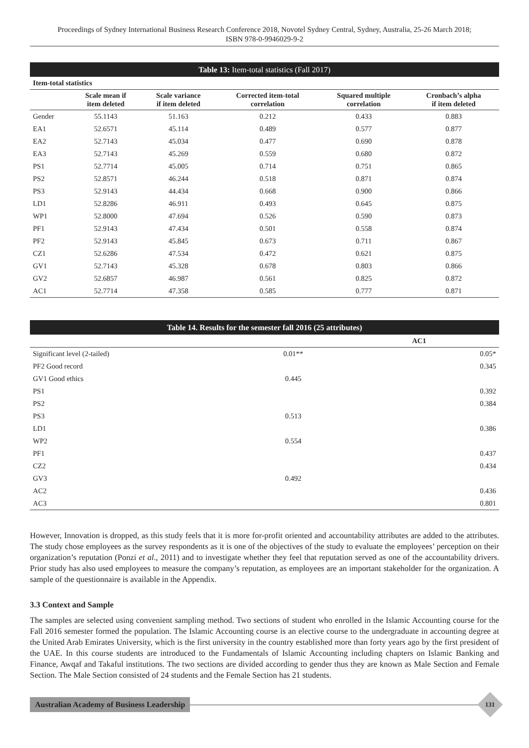Proceedings of Sydney International Business Research Conference 2018, Novotel Sydney Central, Sydney, Australia, 25-26 March 2018;
ISBN 978-0-9946029-9-2
| Table 13: Item-total statistics (Fall 2017) | | | | | |
| Item-total statistics | | | | | |
| | Scale mean if item deleted | Scale variance if item deleted | Corrected item-total correlation | Squared multiple correlation | Cronbach’s alpha if item deleted |
| Gender | 55.1143 | 51.163 | 0.212 | 0.433 | 0.883 |
| EA1 | 52.6571 | 45.114 | 0.489 | 0.577 | 0.877 |
| EA2 | 52.7143 | 45.034 | 0.477 | 0.690 | 0.878 |
| EA3 | 52.7143 | 45.269 | 0.559 | 0.680 | 0.872 |
| PS1 | 52.7714 | 45.005 | 0.714 | 0.751 | 0.865 |
| PS2 | 52.8571 | 46.244 | 0.518 | 0.871 | 0.874 |
| PS3 | 52.9143 | 44.434 | 0.668 | 0.900 | 0.866 |
| LD1 | 52.8286 | 46.911 | 0.493 | 0.645 | 0.875 |
| WP1 | 52.8000 | 47.694 | 0.526 | 0.590 | 0.873 |
| PF1 | 52.9143 | 47.434 | 0.501 | 0.558 | 0.874 |
| PF2 | 52.9143 | 45.845 | 0.673 | 0.711 | 0.867 |
| CZ1 | 52.6286 | 47.534 | 0.472 | 0.621 | 0.875 |
| GV1 | 52.7143 | 45.328 | 0.678 | 0.803 | 0.866 |
| GV2 | 52.6857 | 46.987 | 0.561 | 0.825 | 0.872 |
| AC1 | 52.7714 | 47.358 | 0.585 | 0.777 | 0.871 |
| Table 14. Results for the semester fall 2016 (25 attributes) | | |
| | AC1 | |
| Significant level (2-tailed) | 0.01** | 0.05* |
| PF2 Good record | | 0.345 |
| GV1 Good ethics | 0.445 | |
| PS1 | | 0.392 |
| PS2 | | 0.384 |
| PS3 | 0.513 | |
| LD1 | | 0.386 |
| WP2 | 0.554 | |
| PF1 | | 0.437 |
| CZ2 | | 0.434 |
| GV3 | 0.492 | |
| AC2 | | 0.436 |
| AC3 | | 0.801 |
However, Innovation is dropped, as this study feels that it is more for-profit oriented and accountability attributes are added to the attributes. The study chose employees as the survey respondents as it is one of the objectives of the study to evaluate the employees’ perception on their organization’s reputation (Ponzi et al., 2011) and to investigate whether they feel that reputation served as one of the accountability drivers. Prior study has also used employees to measure the company’s reputation, as employees are an important stakeholder for the organization. A sample of the questionnaire is available in the Appendix.
3.3 Context and Sample
The samples are selected using convenient sampling method. Two sections of student who enrolled in the Islamic Accounting course for the Fall 2016 semester formed the population. The Islamic Accounting course is an elective course to the undergraduate in accounting degree at the United Arab Emirates University, which is the first university in the country established more than forty years ago by the first president of the UAE. In this course students are introduced to the Fundamentals of Islamic Accounting including chapters on Islamic Banking and Finance, Awqaf and Takaful institutions. The two sections are divided according to gender thus they are known as Male Section and Female Section. The Male Section consisted of 24 students and the Female Section has 21 students.
Australian Academy of Business Leadership
131